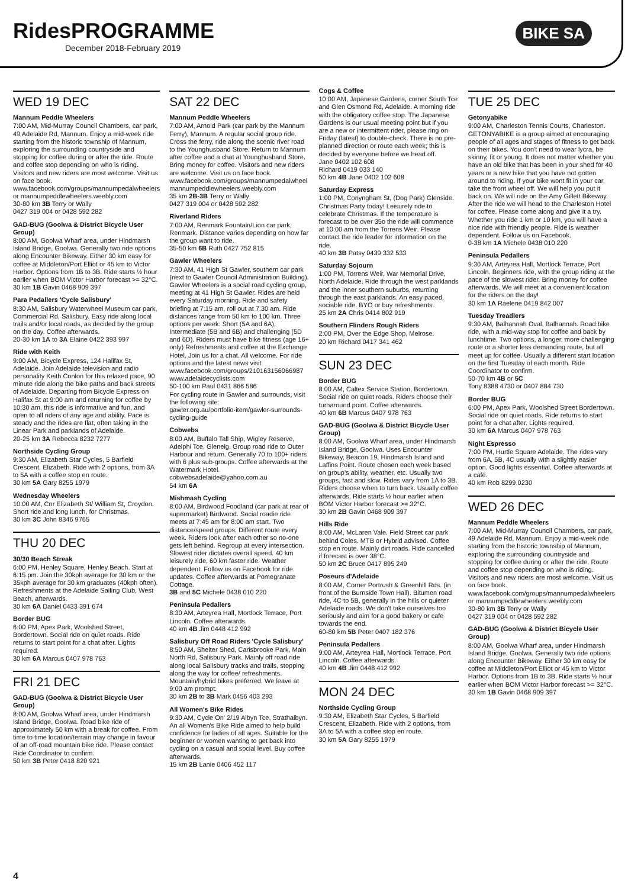RidesPROGRAMME
December 2018-February 2019
BIKE SA
WED 19 DEC
Mannum Peddle Wheelers
7:00 AM, Mid-Murray Council Chambers, car park, 49 Adelaide Rd, Mannum. Enjoy a mid-week ride starting from the historic township of Mannum, exploring the surrounding countryside and stopping for coffee during or after the ride. Route and coffee stop depending on who is riding. Visitors and new riders are most welcome. Visit us on face book.
www.facebook.com/groups/mannumpedalwheelers or mannumpeddlewheelers.weebly.com
30-80 km 3B Terry or Wally
0427 319 004 or 0428 592 282
GAD-BUG (Goolwa & District Bicycle User Group)
8:00 AM, Goolwa Wharf area, under Hindmarsh Island Bridge, Goolwa. Generally two ride options along Encounter Bikeway. Either 30 km easy for coffee at Middleton/Port Elliot or 45 km to Victor Harbor. Options from 1B to 3B. Ride starts ½ hour earlier when BOM Victor Harbor forecast >= 32°C.
30 km 1B Gavin 0468 909 397
Para Pedallers 'Cycle Salisbury'
8:30 AM, Salisbury Waterwheel Museum car park, Commercial Rd, Salisbury. Easy ride along local trails and/or local roads, as decided by the group on the day. Coffee afterwards.
20-30 km 1A to 3A Elaine 0422 393 997
Ride with Keith
9:00 AM, Bicycle Express, 124 Halifax St, Adelaide. Join Adelaide television and radio personality Keith Conlon for this relaxed pace, 90 minute ride along the bike paths and back streets of Adelaide. Departing from Bicycle Express on Halifax St at 9:00 am and returning for coffee by 10:30 am, this ride is informative and fun, and open to all riders of any age and ability. Pace is steady and the rides are flat, often taking in the Linear Park and parklands of Adelaide.
20-25 km 3A Rebecca 8232 7277
Northside Cycling Group
9:30 AM, Elizabeth Star Cycles, 5 Barfield Crescent, Elizabeth. Ride with 2 options, from 3A to 5A with a coffee stop en route.
30 km 5A Gary 8255 1979
Wednesday Wheelers
10:00 AM, Cnr Elizabeth St/ William St, Croydon. Short ride and long lunch, for Christmas.
30 km 3C John 8346 9765
THU 20 DEC
30/30 Beach Streak
6:00 PM, Henley Square, Henley Beach. Start at 6:15 pm. Join the 30kph average for 30 km or the 35kph average for 30 km graduates (40kph often). Refreshments at the Adelaide Sailing Club, West Beach, afterwards.
30 km 6A Daniel 0433 391 674
Border BUG
6:00 PM, Apex Park, Woolshed Street, Bordertown. Social ride on quiet roads. Ride returns to start point for a chat after. Lights required.
30 km 6A Marcus 0407 978 763
FRI 21 DEC
GAD-BUG (Goolwa & District Bicycle User Group)
8:00 AM, Goolwa Wharf area, under Hindmarsh Island Bridge, Goolwa. Road bike ride of approximately 50 km with a break for coffee. From time to time location/terrain may change in favour of an off-road mountain bike ride. Please contact Ride Coordinator to confirm.
50 km 3B Peter 0418 820 921
SAT 22 DEC
Mannum Peddle Wheelers
7:00 AM, Arnold Park (car park by the Mannum Ferry), Mannum. A regular social group ride. Cross the ferry, ride along the scenic river road to the Younghusband Store. Return to Mannum after coffee and a chat at Younghusband Store. Bring money for coffee. Visitors and new riders are welcome. Visit us on face book.
www.facebook.com/groups/mannumpedalwheel mannumpeddlewheelers.weebly.com
35 km 2B-3B Terry or Wally
0427 319 004 or 0428 592 282
Riverland Riders
7:00 AM, Renmark Fountain/Lion car park, Renmark. Distance varies depending on how far the group want to ride.
35-50 km 6B Ruth 0427 752 815
Gawler Wheelers
7:30 AM, 41 High St Gawler, southern car park (next to Gawler Council Administration Building). Gawler Wheelers is a social road cycling group, meeting at 41 High St Gawler. Rides are held every Saturday morning. Ride and safety briefing at 7:15 am, roll out at 7.30 am. Ride distances range from 50 km to 100 km. Three options per week: Short (5A and 6A), Intermediate (5B and 6B) and challenging (5D and 6D). Riders must have bike fitness (age 16+ only) Refreshments and coffee at the Exchange Hotel. Join us for a chat. All welcome. For ride options and the latest news visit www.facebook.com/groups/210163156066987 www.adelaidecyclists.com
50-100 km Paul 0431 866 586
For cycling route in Gawler and surrounds, visit the following site:
gawler.org.au/portfolio-item/gawler-surrounds-cycling-guide
Cobwebs
8:00 AM, Buffalo Tall Ship, Wigley Reserve, Adelphi Tce, Glenelg. Group road ride to Outer Harbour and return. Generally 70 to 100+ riders with 6 plus sub-groups. Coffee afterwards at the Watermark Hotel. cobwebsadelaide@yahoo.com.au
54 km 6A
Mishmash Cycling
8:00 AM, Birdwood Foodland (car park at rear of supermarket) Birdwood. Social roadie ride meets at 7:45 am for 8:00 am start. Two distance/speed groups. Different route every week. Riders look after each other so no-one gets left behind. Regroup at every intersection. Slowest rider dictates overall speed. 40 km leisurely ride, 60 km faster ride. Weather dependent. Follow us on Facebook for ride updates. Coffee afterwards at Pomegranate Cottage.
3B and 5C Michele 0438 010 220
Peninsula Pedallers
8:30 AM, Arteyrea Hall, Mortlock Terrace, Port Lincoln. Coffee afterwards.
40 km 4B Jim 0448 412 992
Salisbury Off Road Riders 'Cycle Salisbury'
8:50 AM, Shelter Shed, Carisbrooke Park, Main North Rd, Salisbury Park. Mainly off road ride along local Salisbury tracks and trails, stopping along the way for coffee/ refreshments. Mountain/hybrid bikes preferred. We leave at 9:00 am prompt.
30 km 2B to 3B Mark 0456 403 293
All Women's Bike Rides
9:30 AM, Cycle On' 2/19 Albyn Tce, Strathalbyn. An all Women's Bike Ride aimed to help build confidence for ladies of all ages. Suitable for the beginner or women wanting to get back into cycling on a casual and social level. Buy coffee afterwards.
15 km 2B Lanie 0406 452 117
Cogs & Coffee
10:00 AM, Japanese Gardens, corner South Tce and Glen Osmond Rd, Adelaide. A morning ride with the obligatory coffee stop. The Japanese Gardens is our usual meeting point but if you are a new or intermittent rider, please ring on Friday (latest) to double-check. There is no pre-planned direction or route each week; this is decided by everyone before we head off.
Jane 0402 102 608
Richard 0419 033 140
50 km 4B Jane 0402 102 608
Saturday Express
1:00 PM, Conyngham St, (Dog Park) Glenside. Christmas Party today! Leisurely ride to celebrate Christmas. If the temperature is forecast to be over 35o the ride will commence at 10:00 am from the Torrens Weir. Please contact the ride leader for information on the ride.
40 km 3B Patsy 0439 332 533
Saturday Sojourn
1:00 PM, Torrens Weir, War Memorial Drive, North Adelaide. Ride through the west parklands and the inner southern suburbs, returning through the east parklands. An easy paced, sociable ride. BYO or buy refreshments.
25 km 2A Chris 0414 802 919
Southern Flinders Rough Riders
2:00 PM, Over the Edge Shop, Melrose.
20 km Richard 0417 341 462
SUN 23 DEC
Border BUG
8:00 AM, Caltex Service Station, Bordertown. Social ride on quiet roads. Riders choose their turnaround point. Coffee afterwards.
40 km 6B Marcus 0407 978 763
GAD-BUG (Goolwa & District Bicycle User Group)
8:00 AM, Goolwa Wharf area, under Hindmarsh Island Bridge, Goolwa. Uses Encounter Bikeway, Beacon 19, Hindmarsh Island and Laffins Point. Route chosen each week based on group's ability, weather, etc. Usually two groups, fast and slow. Rides vary from 1A to 3B. Riders choose when to turn back. Usually coffee afterwards, Ride starts ½ hour earlier when BOM Victor Harbor forecast >= 32°C.
30 km 2B Gavin 0468 909 397
Hills Ride
8:00 AM, McLaren Vale. Field Street car park behind Coles. MTB or Hybrid advised. Coffee stop en route. Mainly dirt roads. Ride cancelled if forecast is over 38°C.
50 km 2C Bruce 0417 895 249
Poseurs d'Adelaide
8:00 AM, Corner Portrush & Greenhill Rds. (in front of the Burnside Town Hall). Bitumen road ride, 4C to 5B, generally in the hills or quieter Adelaide roads. We don't take ourselves too seriously and aim for a good bakery or cafe towards the end.
60-80 km 5B Peter 0407 182 376
Peninsula Pedallers
9:00 AM, Arteyrea Hall, Mortlock Terrace, Port Lincoln. Coffee afterwards.
40 km 4B Jim 0448 412 992
MON 24 DEC
Northside Cycling Group
9:30 AM, Elizabeth Star Cycles, 5 Barfield Crescent, Elizabeth. Ride with 2 options, from 3A to 5A with a coffee stop en route.
30 km 5A Gary 8255 1979
TUE 25 DEC
Getonyabike
9:00 AM, Charleston Tennis Courts, Charleston. GETONYABIKE is a group aimed at encouraging people of all ages and stages of fitness to get back on their bikes. You don't need to wear lycra, be skinny, fit or young. It does not matter whether you have an old bike that has been in your shed for 40 years or a new bike that you have not gotten around to riding. If your bike wont fit in your car, take the front wheel off. We will help you put it back on. We will ride on the Amy Gillett Bikeway. After the ride we will head to the Charleston Hotel for coffee. Please come along and give it a try. Whether you ride 1 km or 10 km, you will have a nice ride with friendly people. Ride is weather dependent. Follow us on Facebook.
0-38 km 1A Michele 0438 010 220
Peninsula Pedallers
9:30 AM, Arteyrea Hall, Mortlock Terrace, Port Lincoln. Beginners ride, with the group riding at the pace of the slowest rider. Bring money for coffee afterwards. We will meet at a convenient location for the riders on the day!
30 km 1A Raelene 0419 842 007
Tuesday Treadlers
9:30 AM, Balhannah Oval, Balhannah. Road bike ride, with a mid-way stop for coffee and back by lunchtime. Two options, a longer, more challenging route or a shorter less demanding route, but all meet up for coffee. Usually a different start location on the first Tuesday of each month. Ride Coordinator to confirm.
50-70 km 4B or 5C
Tony 8388 4730 or 0407 884 730
Border BUG
6:00 PM, Apex Park, Woolshed Street Bordertown. Social ride on quiet roads. Ride returns to start point for a chat after. Lights required.
30 km 6A Marcus 0407 978 763
Night Espresso
7:00 PM, Hurtle Square Adelaide. The rides vary from 6A, 5B, 4C usually with a slightly easier option. Good lights essential. Coffee afterwards at a café.
40 km Rob 8299 0230
WED 26 DEC
Mannum Peddle Wheelers
7:00 AM, Mid-Murray Council Chambers, car park, 49 Adelaide Rd, Mannum. Enjoy a mid-week ride starting from the historic township of Mannum, exploring the surrounding countryside and stopping for coffee during or after the ride. Route and coffee stop depending on who is riding. Visitors and new riders are most welcome. Visit us on face book.
www.facebook.com/groups/mannumpedalwheelers or mannumpeddlewheelers.weebly.com
30-80 km 3B Terry or Wally
0427 319 004 or 0428 592 282
GAD-BUG (Goolwa & District Bicycle User Group)
8:00 AM, Goolwa Wharf area, under Hindmarsh Island Bridge, Goolwa. Generally two ride options along Encounter Bikeway. Either 30 km easy for coffee at Middleton/Port Elliot or 45 km to Victor Harbor. Options from 1B to 3B. Ride starts ½ hour earlier when BOM Victor Harbor forecast >= 32°C.
30 km 1B Gavin 0468 909 397
4